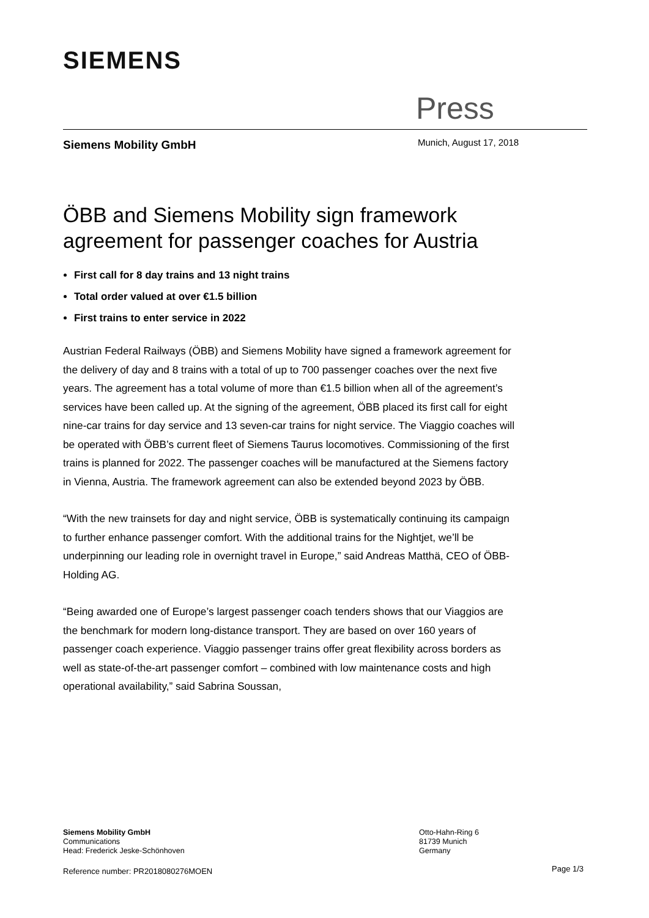SIEMENS
Press
Siemens Mobility GmbH Munich, August 17, 2018
ÖBB and Siemens Mobility sign framework agreement for passenger coaches for Austria
First call for 8 day trains and 13 night trains
Total order valued at over €1.5 billion
First trains to enter service in 2022
Austrian Federal Railways (ÖBB) and Siemens Mobility have signed a framework agreement for the delivery of day and 8 trains with a total of up to 700 passenger coaches over the next five years. The agreement has a total volume of more than €1.5 billion when all of the agreement’s services have been called up. At the signing of the agreement, ÖBB placed its first call for eight nine-car trains for day service and 13 seven-car trains for night service. The Viaggio coaches will be operated with ÖBB’s current fleet of Siemens Taurus locomotives. Commissioning of the first trains is planned for 2022. The passenger coaches will be manufactured at the Siemens factory in Vienna, Austria. The framework agreement can also be extended beyond 2023 by ÖBB.
“With the new trainsets for day and night service, ÖBB is systematically continuing its campaign to further enhance passenger comfort. With the additional trains for the Nightjet, we’ll be underpinning our leading role in overnight travel in Europe,” said Andreas Matthä, CEO of ÖBB-Holding AG.
“Being awarded one of Europe’s largest passenger coach tenders shows that our Viaggios are the benchmark for modern long-distance transport. They are based on over 160 years of passenger coach experience. Viaggio passenger trains offer great flexibility across borders as well as state-of-the-art passenger comfort – combined with low maintenance costs and high operational availability,” said Sabrina Soussan,
Siemens Mobility GmbH
Communications
Head: Frederick Jeske-Schönhoven
Otto-Hahn-Ring 6
81739 Munich
Germany
Reference number: PR2018080276MOEN
Page 1/3